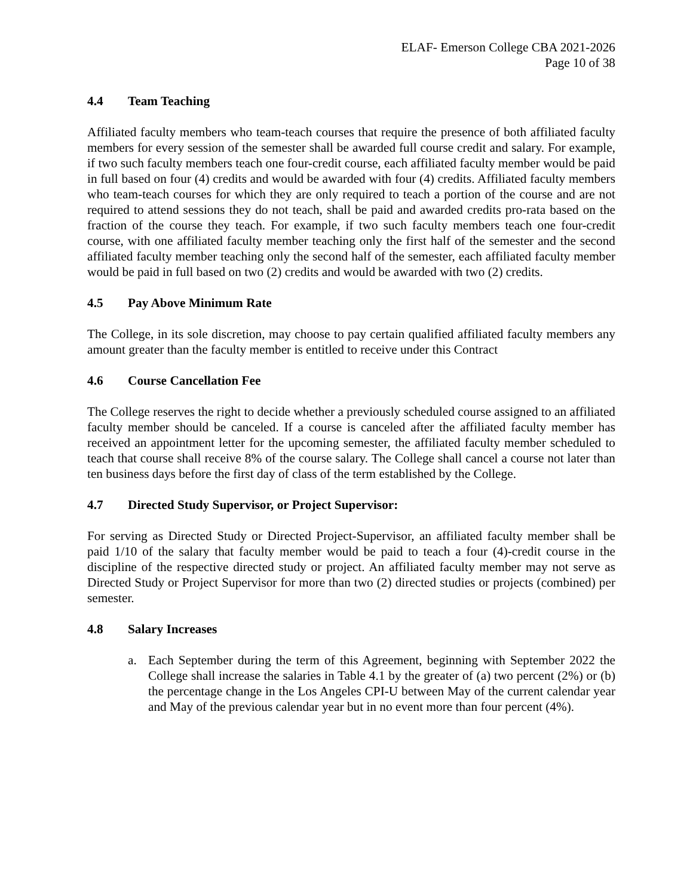ELAF- Emerson College CBA 2021-2026
Page 10 of 38
4.4 Team Teaching
Affiliated faculty members who team-teach courses that require the presence of both affiliated faculty members for every session of the semester shall be awarded full course credit and salary. For example, if two such faculty members teach one four-credit course, each affiliated faculty member would be paid in full based on four (4) credits and would be awarded with four (4) credits. Affiliated faculty members who team-teach courses for which they are only required to teach a portion of the course and are not required to attend sessions they do not teach, shall be paid and awarded credits pro-rata based on the fraction of the course they teach. For example, if two such faculty members teach one four-credit course, with one affiliated faculty member teaching only the first half of the semester and the second affiliated faculty member teaching only the second half of the semester, each affiliated faculty member would be paid in full based on two (2) credits and would be awarded with two (2) credits.
4.5 Pay Above Minimum Rate
The College, in its sole discretion, may choose to pay certain qualified affiliated faculty members any amount greater than the faculty member is entitled to receive under this Contract
4.6 Course Cancellation Fee
The College reserves the right to decide whether a previously scheduled course assigned to an affiliated faculty member should be canceled. If a course is canceled after the affiliated faculty member has received an appointment letter for the upcoming semester, the affiliated faculty member scheduled to teach that course shall receive 8% of the course salary. The College shall cancel a course not later than ten business days before the first day of class of the term established by the College.
4.7 Directed Study Supervisor, or Project Supervisor:
For serving as Directed Study or Directed Project-Supervisor, an affiliated faculty member shall be paid 1/10 of the salary that faculty member would be paid to teach a four (4)-credit course in the discipline of the respective directed study or project. An affiliated faculty member may not serve as Directed Study or Project Supervisor for more than two (2) directed studies or projects (combined) per semester.
4.8 Salary Increases
a. Each September during the term of this Agreement, beginning with September 2022 the College shall increase the salaries in Table 4.1 by the greater of (a) two percent (2%) or (b) the percentage change in the Los Angeles CPI-U between May of the current calendar year and May of the previous calendar year but in no event more than four percent (4%).